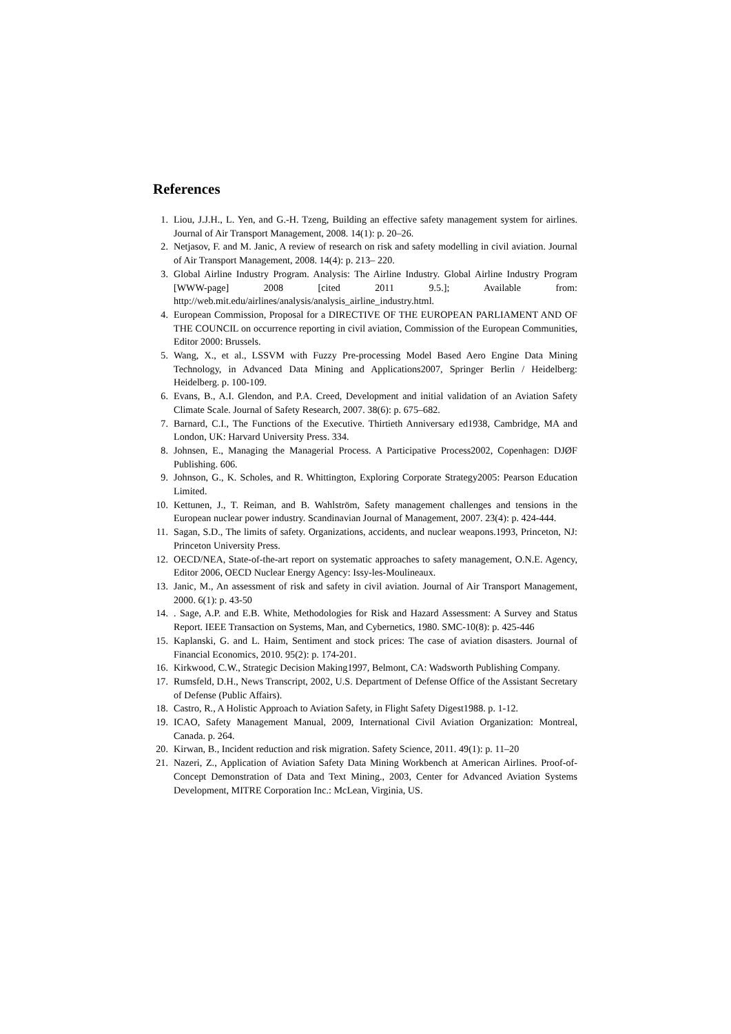References
1. Liou, J.J.H., L. Yen, and G.-H. Tzeng, Building an effective safety management system for airlines. Journal of Air Transport Management, 2008. 14(1): p. 20–26.
2. Netjasov, F. and M. Janic, A review of research on risk and safety modelling in civil aviation. Journal of Air Transport Management, 2008. 14(4): p. 213– 220.
3. Global Airline Industry Program. Analysis: The Airline Industry. Global Airline Industry Program [WWW-page] 2008 [cited 2011 9.5.]; Available from: http://web.mit.edu/airlines/analysis/analysis_airline_industry.html.
4. European Commission, Proposal for a DIRECTIVE OF THE EUROPEAN PARLIAMENT AND OF THE COUNCIL on occurrence reporting in civil aviation, Commission of the European Communities, Editor 2000: Brussels.
5. Wang, X., et al., LSSVM with Fuzzy Pre-processing Model Based Aero Engine Data Mining Technology, in Advanced Data Mining and Applications2007, Springer Berlin / Heidelberg: Heidelberg. p. 100-109.
6. Evans, B., A.I. Glendon, and P.A. Creed, Development and initial validation of an Aviation Safety Climate Scale. Journal of Safety Research, 2007. 38(6): p. 675–682.
7. Barnard, C.I., The Functions of the Executive. Thirtieth Anniversary ed1938, Cambridge, MA and London, UK: Harvard University Press. 334.
8. Johnsen, E., Managing the Managerial Process. A Participative Process2002, Copenhagen: DJØF Publishing. 606.
9. Johnson, G., K. Scholes, and R. Whittington, Exploring Corporate Strategy2005: Pearson Education Limited.
10. Kettunen, J., T. Reiman, and B. Wahlström, Safety management challenges and tensions in the European nuclear power industry. Scandinavian Journal of Management, 2007. 23(4): p. 424-444.
11. Sagan, S.D., The limits of safety. Organizations, accidents, and nuclear weapons.1993, Princeton, NJ: Princeton University Press.
12. OECD/NEA, State-of-the-art report on systematic approaches to safety management, O.N.E. Agency, Editor 2006, OECD Nuclear Energy Agency: Issy-les-Moulineaux.
13. Janic, M., An assessment of risk and safety in civil aviation. Journal of Air Transport Management, 2000. 6(1): p. 43-50
14.. Sage, A.P. and E.B. White, Methodologies for Risk and Hazard Assessment: A Survey and Status Report. IEEE Transaction on Systems, Man, and Cybernetics, 1980. SMC-10(8): p. 425-446
15. Kaplanski, G. and L. Haim, Sentiment and stock prices: The case of aviation disasters. Journal of Financial Economics, 2010. 95(2): p. 174-201.
16. Kirkwood, C.W., Strategic Decision Making1997, Belmont, CA: Wadsworth Publishing Company.
17. Rumsfeld, D.H., News Transcript, 2002, U.S. Department of Defense Office of the Assistant Secretary of Defense (Public Affairs).
18. Castro, R., A Holistic Approach to Aviation Safety, in Flight Safety Digest1988. p. 1-12.
19. ICAO, Safety Management Manual, 2009, International Civil Aviation Organization: Montreal, Canada. p. 264.
20. Kirwan, B., Incident reduction and risk migration. Safety Science, 2011. 49(1): p. 11–20
21. Nazeri, Z., Application of Aviation Safety Data Mining Workbench at American Airlines. Proof-of-Concept Demonstration of Data and Text Mining., 2003, Center for Advanced Aviation Systems Development, MITRE Corporation Inc.: McLean, Virginia, US.